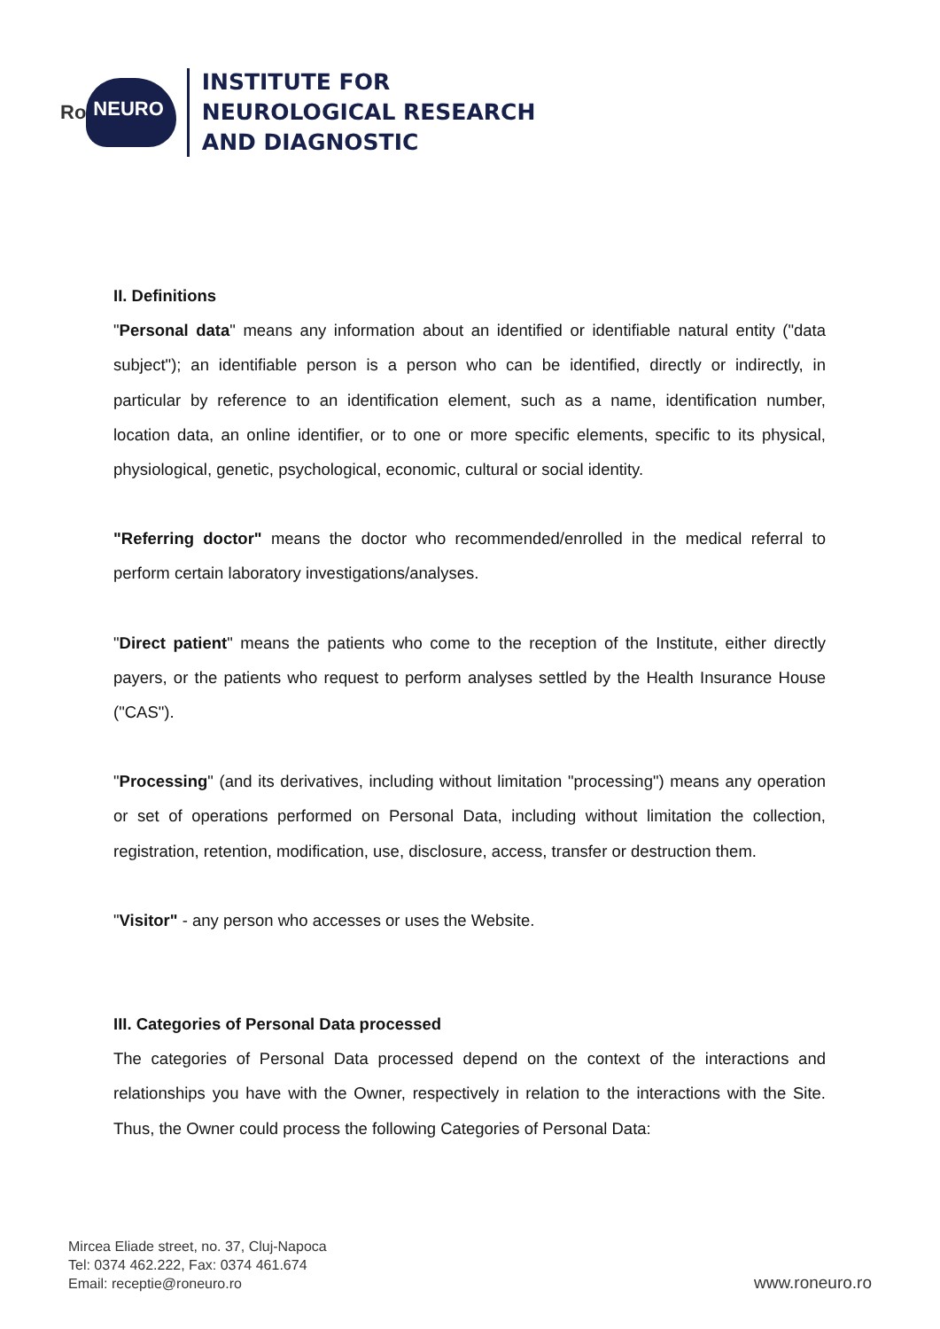Ro NEURO
INSTITUTE FOR
NEUROLOGICAL RESEARCH
AND DIAGNOSTIC
II. Definitions
"Personal data" means any information about an identified or identifiable natural entity ("data subject"); an identifiable person is a person who can be identified, directly or indirectly, in particular by reference to an identification element, such as a name, identification number, location data, an online identifier, or to one or more specific elements, specific to its physical, physiological, genetic, psychological, economic, cultural or social identity.
"Referring doctor" means the doctor who recommended/enrolled in the medical referral to perform certain laboratory investigations/analyses.
"Direct patient" means the patients who come to the reception of the Institute, either directly payers, or the patients who request to perform analyses settled by the Health Insurance House ("CAS").
"Processing" (and its derivatives, including without limitation "processing") means any operation or set of operations performed on Personal Data, including without limitation the collection, registration, retention, modification, use, disclosure, access, transfer or destruction them.
"Visitor" - any person who accesses or uses the Website.
III. Categories of Personal Data processed
The categories of Personal Data processed depend on the context of the interactions and relationships you have with the Owner, respectively in relation to the interactions with the Site. Thus, the Owner could process the following Categories of Personal Data:
Mircea Eliade street, no. 37, Cluj-Napoca
Tel: 0374 462.222, Fax: 0374 461.674
Email: receptie@roneuro.ro
www.roneuro.ro